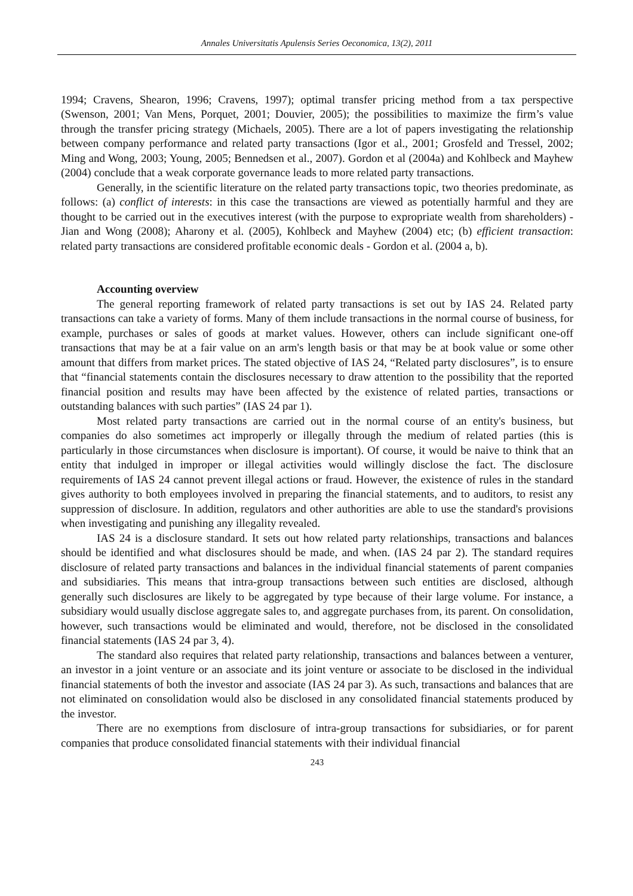Annales Universitatis Apulensis Series Oeconomica, 13(2), 2011
1994; Cravens, Shearon, 1996; Cravens, 1997); optimal transfer pricing method from a tax perspective (Swenson, 2001; Van Mens, Porquet, 2001; Douvier, 2005); the possibilities to maximize the firm’s value through the transfer pricing strategy (Michaels, 2005). There are a lot of papers investigating the relationship between company performance and related party transactions (Igor et al., 2001; Grosfeld and Tressel, 2002; Ming and Wong, 2003; Young, 2005; Bennedsen et al., 2007). Gordon et al (2004a) and Kohlbeck and Mayhew (2004) conclude that a weak corporate governance leads to more related party transactions.
Generally, in the scientific literature on the related party transactions topic, two theories predominate, as follows: (a) conflict of interests: in this case the transactions are viewed as potentially harmful and they are thought to be carried out in the executives interest (with the purpose to expropriate wealth from shareholders) - Jian and Wong (2008); Aharony et al. (2005), Kohlbeck and Mayhew (2004) etc; (b) efficient transaction: related party transactions are considered profitable economic deals - Gordon et al. (2004 a, b).
Accounting overview
The general reporting framework of related party transactions is set out by IAS 24. Related party transactions can take a variety of forms. Many of them include transactions in the normal course of business, for example, purchases or sales of goods at market values. However, others can include significant one-off transactions that may be at a fair value on an arm's length basis or that may be at book value or some other amount that differs from market prices. The stated objective of IAS 24, “Related party disclosures”, is to ensure that “financial statements contain the disclosures necessary to draw attention to the possibility that the reported financial position and results may have been affected by the existence of related parties, transactions or outstanding balances with such parties” (IAS 24 par 1).
Most related party transactions are carried out in the normal course of an entity's business, but companies do also sometimes act improperly or illegally through the medium of related parties (this is particularly in those circumstances when disclosure is important). Of course, it would be naive to think that an entity that indulged in improper or illegal activities would willingly disclose the fact. The disclosure requirements of IAS 24 cannot prevent illegal actions or fraud. However, the existence of rules in the standard gives authority to both employees involved in preparing the financial statements, and to auditors, to resist any suppression of disclosure. In addition, regulators and other authorities are able to use the standard's provisions when investigating and punishing any illegality revealed.
IAS 24 is a disclosure standard. It sets out how related party relationships, transactions and balances should be identified and what disclosures should be made, and when. (IAS 24 par 2). The standard requires disclosure of related party transactions and balances in the individual financial statements of parent companies and subsidiaries. This means that intra-group transactions between such entities are disclosed, although generally such disclosures are likely to be aggregated by type because of their large volume. For instance, a subsidiary would usually disclose aggregate sales to, and aggregate purchases from, its parent. On consolidation, however, such transactions would be eliminated and would, therefore, not be disclosed in the consolidated financial statements (IAS 24 par 3, 4).
The standard also requires that related party relationship, transactions and balances between a venturer, an investor in a joint venture or an associate and its joint venture or associate to be disclosed in the individual financial statements of both the investor and associate (IAS 24 par 3). As such, transactions and balances that are not eliminated on consolidation would also be disclosed in any consolidated financial statements produced by the investor.
There are no exemptions from disclosure of intra-group transactions for subsidiaries, or for parent companies that produce consolidated financial statements with their individual financial
243